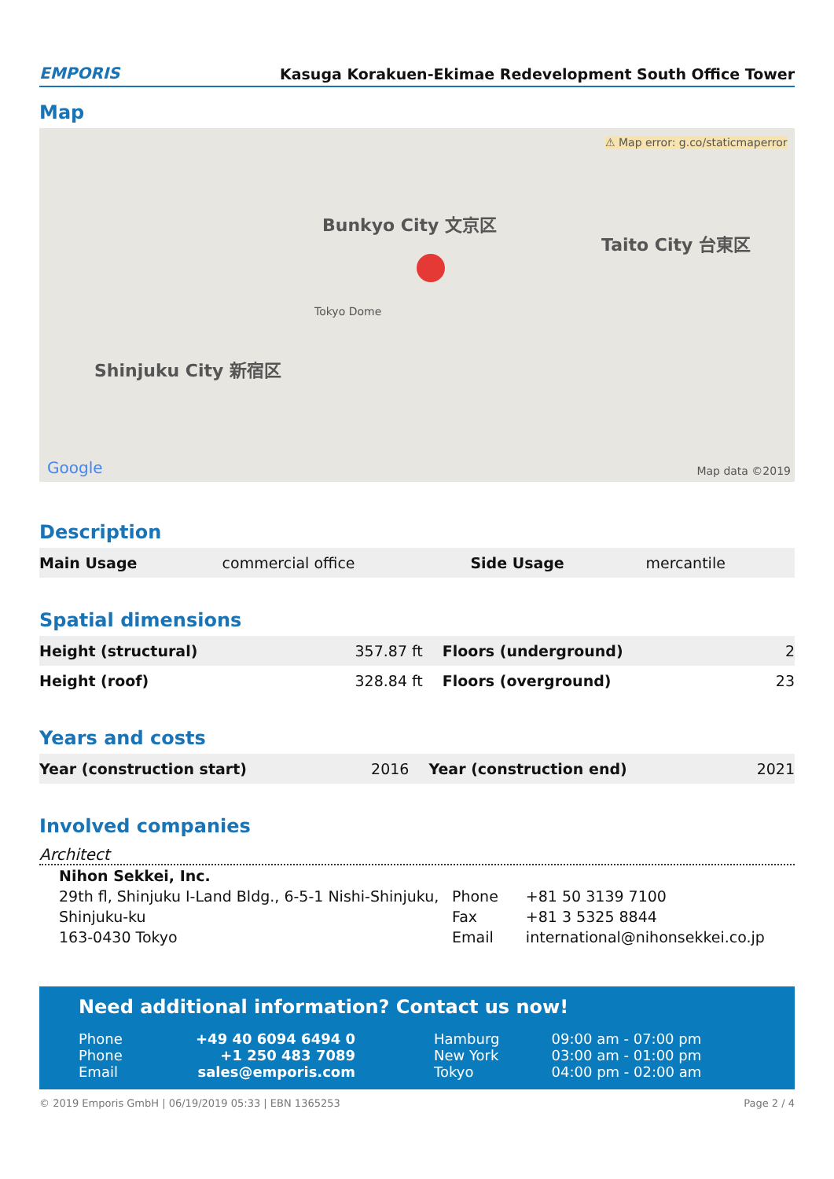EMPORIS
Kasuga Korakuen-Ekimae Redevelopment South Office Tower
Map
Shinjuku City 新宿区
Bunkyo City 文京区
Taito City 台東区
Tokyo Dome
⚠ Map error: g.co/staticmaperror
Google Map data ©2019
Description
| Main Usage | commercial office | Side Usage | mercantile |
Spatial dimensions
| Height (structural) | 357.87 ft | Floors (underground) | 2 |
| Height (roof) | 328.84 ft | Floors (overground) | 23 |
Years and costs
| Year (construction start) | 2016 | Year (construction end) | 2021 |
Involved companies
Architect
Nihon Sekkei, Inc.
29th fl, Shinjuku I-Land Bldg., 6-5-1 Nishi-Shinjuku, Shinjuku-ku
163-0430 Tokyo
| Phone | +81 50 3139 7100 |
| Fax | +81 3 5325 8844 |
| Email | international@nihonsekkei.co.jp |
Need additional information? Contact us now!
| Phone | +49 40 6094 6494 0 | Hamburg | 09:00 am - 07:00 pm |
| Phone | +1 250 483 7089 | New York | 03:00 am - 01:00 pm |
| Email | sales@emporis.com | Tokyo | 04:00 pm - 02:00 am |
© 2019 Emporis GmbH | 06/19/2019 05:33 | EBN 1365253 Page 2 / 4